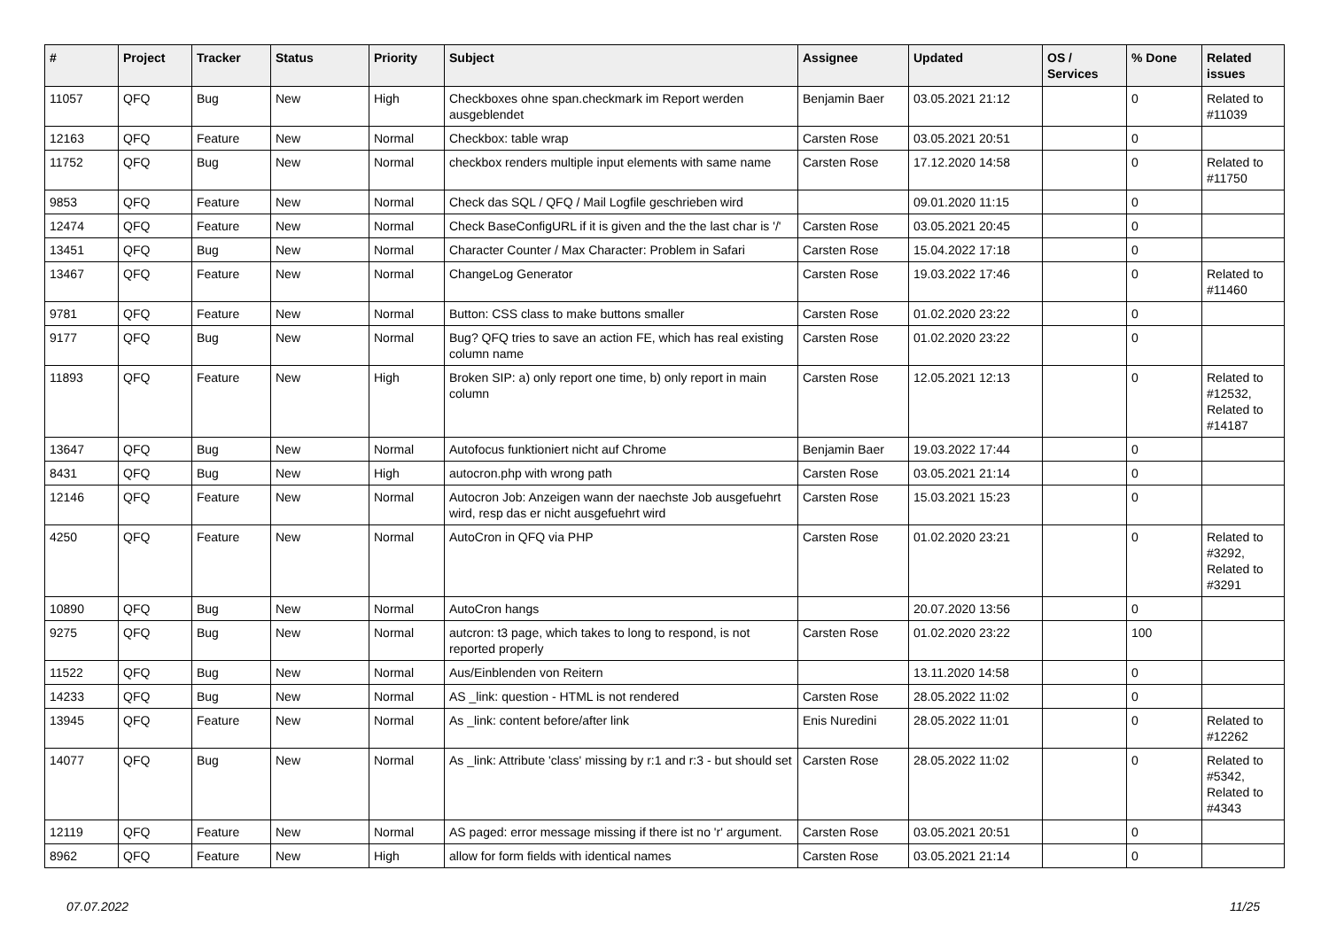| # | Project | Tracker | Status | Priority | Subject | Assignee | Updated | OS / Services | % Done | Related issues |
| --- | --- | --- | --- | --- | --- | --- | --- | --- | --- | --- |
| 11057 | QFQ | Bug | New | High | Checkboxes ohne span.checkmark im Report werden ausgeblendet | Benjamin Baer | 03.05.2021 21:12 | | 0 | Related to #11039 |
| 12163 | QFQ | Feature | New | Normal | Checkbox: table wrap | Carsten Rose | 03.05.2021 20:51 | | 0 | |
| 11752 | QFQ | Bug | New | Normal | checkbox renders multiple input elements with same name | Carsten Rose | 17.12.2020 14:58 | | 0 | Related to #11750 |
| 9853 | QFQ | Feature | New | Normal | Check das SQL / QFQ / Mail Logfile geschrieben wird | | 09.01.2020 11:15 | | 0 | |
| 12474 | QFQ | Feature | New | Normal | Check BaseConfigURL if it is given and the the last char is '/' | Carsten Rose | 03.05.2021 20:45 | | 0 | |
| 13451 | QFQ | Bug | New | Normal | Character Counter / Max Character: Problem in Safari | Carsten Rose | 15.04.2022 17:18 | | 0 | |
| 13467 | QFQ | Feature | New | Normal | ChangeLog Generator | Carsten Rose | 19.03.2022 17:46 | | 0 | Related to #11460 |
| 9781 | QFQ | Feature | New | Normal | Button: CSS class to make buttons smaller | Carsten Rose | 01.02.2020 23:22 | | 0 | |
| 9177 | QFQ | Bug | New | Normal | Bug? QFQ tries to save an action FE, which has real existing column name | Carsten Rose | 01.02.2020 23:22 | | 0 | |
| 11893 | QFQ | Feature | New | High | Broken SIP: a) only report one time, b) only report in main column | Carsten Rose | 12.05.2021 12:13 | | 0 | Related to #12532, Related to #14187 |
| 13647 | QFQ | Bug | New | Normal | Autofocus funktioniert nicht auf Chrome | Benjamin Baer | 19.03.2022 17:44 | | 0 | |
| 8431 | QFQ | Bug | New | High | autocron.php with wrong path | Carsten Rose | 03.05.2021 21:14 | | 0 | |
| 12146 | QFQ | Feature | New | Normal | Autocron Job: Anzeigen wann der naechste Job ausgefuehrt wird, resp das er nicht ausgefuehrt wird | Carsten Rose | 15.03.2021 15:23 | | 0 | |
| 4250 | QFQ | Feature | New | Normal | AutoCron in QFQ via PHP | Carsten Rose | 01.02.2020 23:21 | | 0 | Related to #3292, Related to #3291 |
| 10890 | QFQ | Bug | New | Normal | AutoCron hangs | | 20.07.2020 13:56 | | 0 | |
| 9275 | QFQ | Bug | New | Normal | autcron: t3 page, which takes to long to respond, is not reported properly | Carsten Rose | 01.02.2020 23:22 | | 100 | |
| 11522 | QFQ | Bug | New | Normal | Aus/Einblenden von Reitern | | 13.11.2020 14:58 | | 0 | |
| 14233 | QFQ | Bug | New | Normal | AS _link: question - HTML is not rendered | Carsten Rose | 28.05.2022 11:02 | | 0 | |
| 13945 | QFQ | Feature | New | Normal | As _link: content before/after link | Enis Nuredini | 28.05.2022 11:01 | | 0 | Related to #12262 |
| 14077 | QFQ | Bug | New | Normal | As _link: Attribute 'class' missing by r:1 and r:3 - but should set | Carsten Rose | 28.05.2022 11:02 | | 0 | Related to #5342, Related to #4343 |
| 12119 | QFQ | Feature | New | Normal | AS paged: error message missing if there ist no 'r' argument. | Carsten Rose | 03.05.2021 20:51 | | 0 | |
| 8962 | QFQ | Feature | New | High | allow for form fields with identical names | Carsten Rose | 03.05.2021 21:14 | | 0 | |
07.07.2022 11/25